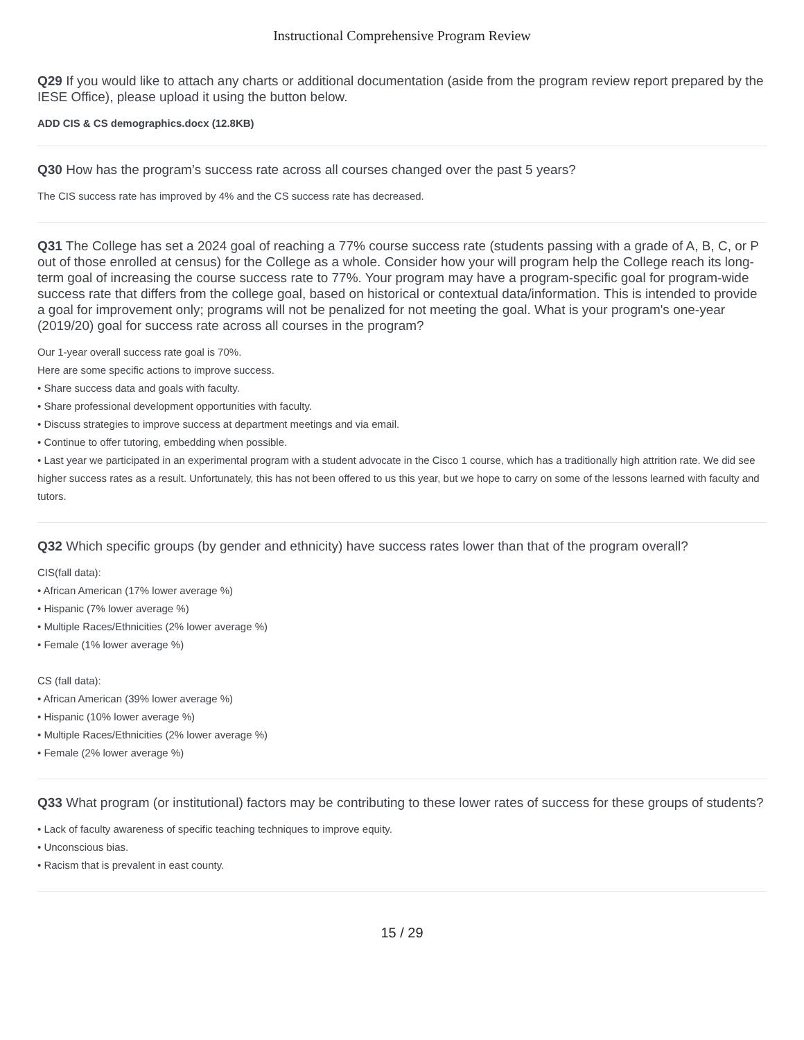Instructional Comprehensive Program Review
Q29 If you would like to attach any charts or additional documentation (aside from the program review report prepared by the IESE Office), please upload it using the button below.
ADD CIS & CS demographics.docx (12.8KB)
Q30 How has the program’s success rate across all courses changed over the past 5 years?
The CIS success rate has improved by 4% and the CS success rate has decreased.
Q31 The College has set a 2024 goal of reaching a 77% course success rate (students passing with a grade of A, B, C, or P out of those enrolled at census) for the College as a whole. Consider how your will program help the College reach its long-term goal of increasing the course success rate to 77%. Your program may have a program-specific goal for program-wide success rate that differs from the college goal, based on historical or contextual data/information. This is intended to provide a goal for improvement only; programs will not be penalized for not meeting the goal. What is your program's one-year (2019/20) goal for success rate across all courses in the program?
Our 1-year overall success rate goal is 70%.
Here are some specific actions to improve success.
• Share success data and goals with faculty.
• Share professional development opportunities with faculty.
• Discuss strategies to improve success at department meetings and via email.
• Continue to offer tutoring, embedding when possible.
• Last year we participated in an experimental program with a student advocate in the Cisco 1 course, which has a traditionally high attrition rate. We did see higher success rates as a result. Unfortunately, this has not been offered to us this year, but we hope to carry on some of the lessons learned with faculty and tutors.
Q32 Which specific groups (by gender and ethnicity) have success rates lower than that of the program overall?
CIS(fall data):
• African American (17% lower average %)
• Hispanic (7% lower average %)
• Multiple Races/Ethnicities (2% lower average %)
• Female (1% lower average %)
CS (fall data):
• African American (39% lower average %)
• Hispanic (10% lower average %)
• Multiple Races/Ethnicities (2% lower average %)
• Female (2% lower average %)
Q33 What program (or institutional) factors may be contributing to these lower rates of success for these groups of students?
• Lack of faculty awareness of specific teaching techniques to improve equity.
• Unconscious bias.
• Racism that is prevalent in east county.
15 / 29